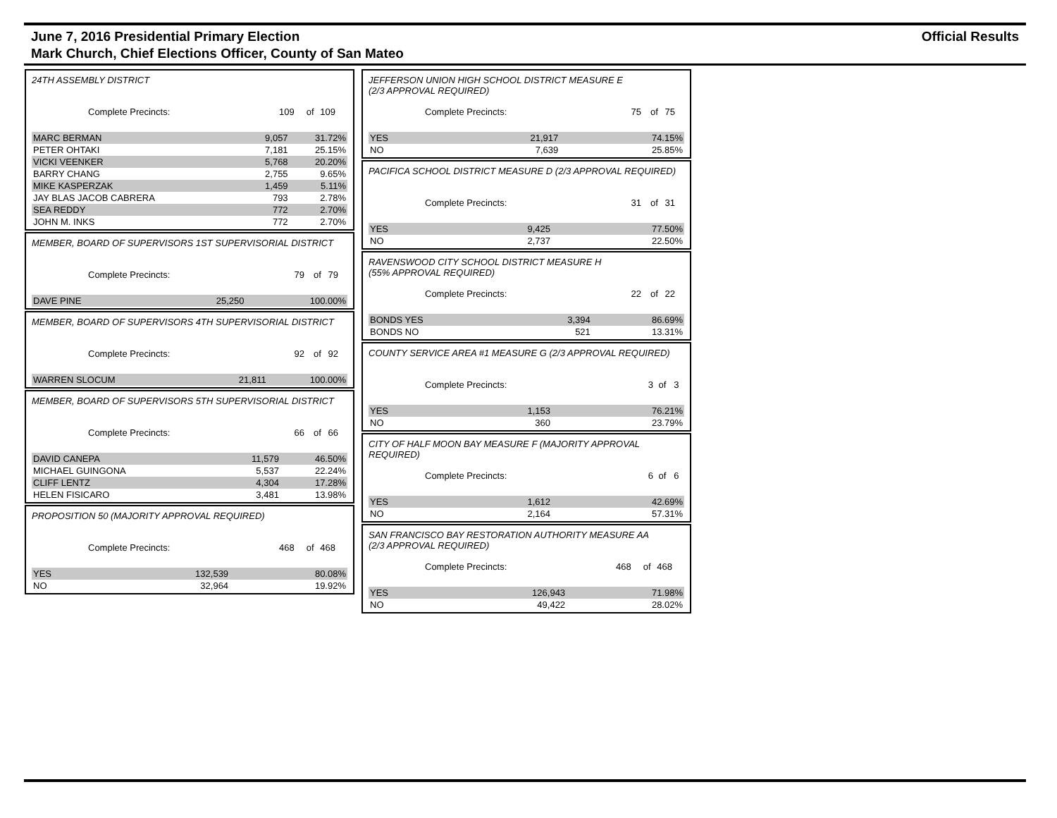June 7, 2016 Presidential Primary Election
Mark Church, Chief Elections Officer, County of San Mateo
Official Results
24TH ASSEMBLY DISTRICT
| Complete Precincts: | 109 | of | 109 | |
| MARC BERMAN | 9,057 | 31.72% |
| PETER OHTAKI | 7,181 | 25.15% |
| VICKI VEENKER | 5,768 | 20.20% |
| BARRY CHANG | 2,755 | 9.65% |
| MIKE KASPERZAK | 1,459 | 5.11% |
| JAY BLAS JACOB CABRERA | 793 | 2.78% |
| SEA REDDY | 772 | 2.70% |
| JOHN M. INKS | 772 | 2.70% |
MEMBER, BOARD OF SUPERVISORS 1ST SUPERVISORIAL DISTRICT
| Complete Precincts: | 79 | of | 79 | |
| DAVE PINE | 25,250 | 100.00% |
MEMBER, BOARD OF SUPERVISORS 4TH SUPERVISORIAL DISTRICT
| Complete Precincts: | 92 | of | 92 | |
| WARREN SLOCUM | 21,811 | 100.00% |
MEMBER, BOARD OF SUPERVISORS 5TH SUPERVISORIAL DISTRICT
| Complete Precincts: | 66 | of | 66 | |
| DAVID CANEPA | 11,579 | 46.50% |
| MICHAEL GUINGONA | 5,537 | 22.24% |
| CLIFF LENTZ | 4,304 | 17.28% |
| HELEN FISICARO | 3,481 | 13.98% |
PROPOSITION 50 (MAJORITY APPROVAL REQUIRED)
| Complete Precincts: | 468 | of | 468 | |
| YES | 132,539 | 80.08% |
| NO | 32,964 | 19.92% |
JEFFERSON UNION HIGH SCHOOL DISTRICT MEASURE E
(2/3 APPROVAL REQUIRED)
| Complete Precincts: | 75 | of | 75 | |
| YES | 21,917 | 74.15% |
| NO | 7,639 | 25.85% |
PACIFICA SCHOOL DISTRICT MEASURE D (2/3 APPROVAL REQUIRED)
| Complete Precincts: | 31 | of | 31 | |
| YES | 9,425 | 77.50% |
| NO | 2,737 | 22.50% |
RAVENSWOOD CITY SCHOOL DISTRICT MEASURE H
(55% APPROVAL REQUIRED)
| Complete Precincts: | 22 | of | 22 | |
| BONDS YES | 3,394 | 86.69% |
| BONDS NO | 521 | 13.31% |
COUNTY SERVICE AREA #1 MEASURE G (2/3 APPROVAL REQUIRED)
| Complete Precincts: | 3 | of | 3 | |
| YES | 1,153 | 76.21% |
| NO | 360 | 23.79% |
CITY OF HALF MOON BAY MEASURE F (MAJORITY APPROVAL
REQUIRED)
| Complete Precincts: | 6 | of | 6 | |
| YES | 1,612 | 42.69% |
| NO | 2,164 | 57.31% |
SAN FRANCISCO BAY RESTORATION AUTHORITY MEASURE AA
(2/3 APPROVAL REQUIRED)
| Complete Precincts: | 468 | of | 468 | |
| YES | 126,943 | 71.98% |
| NO | 49,422 | 28.02% |